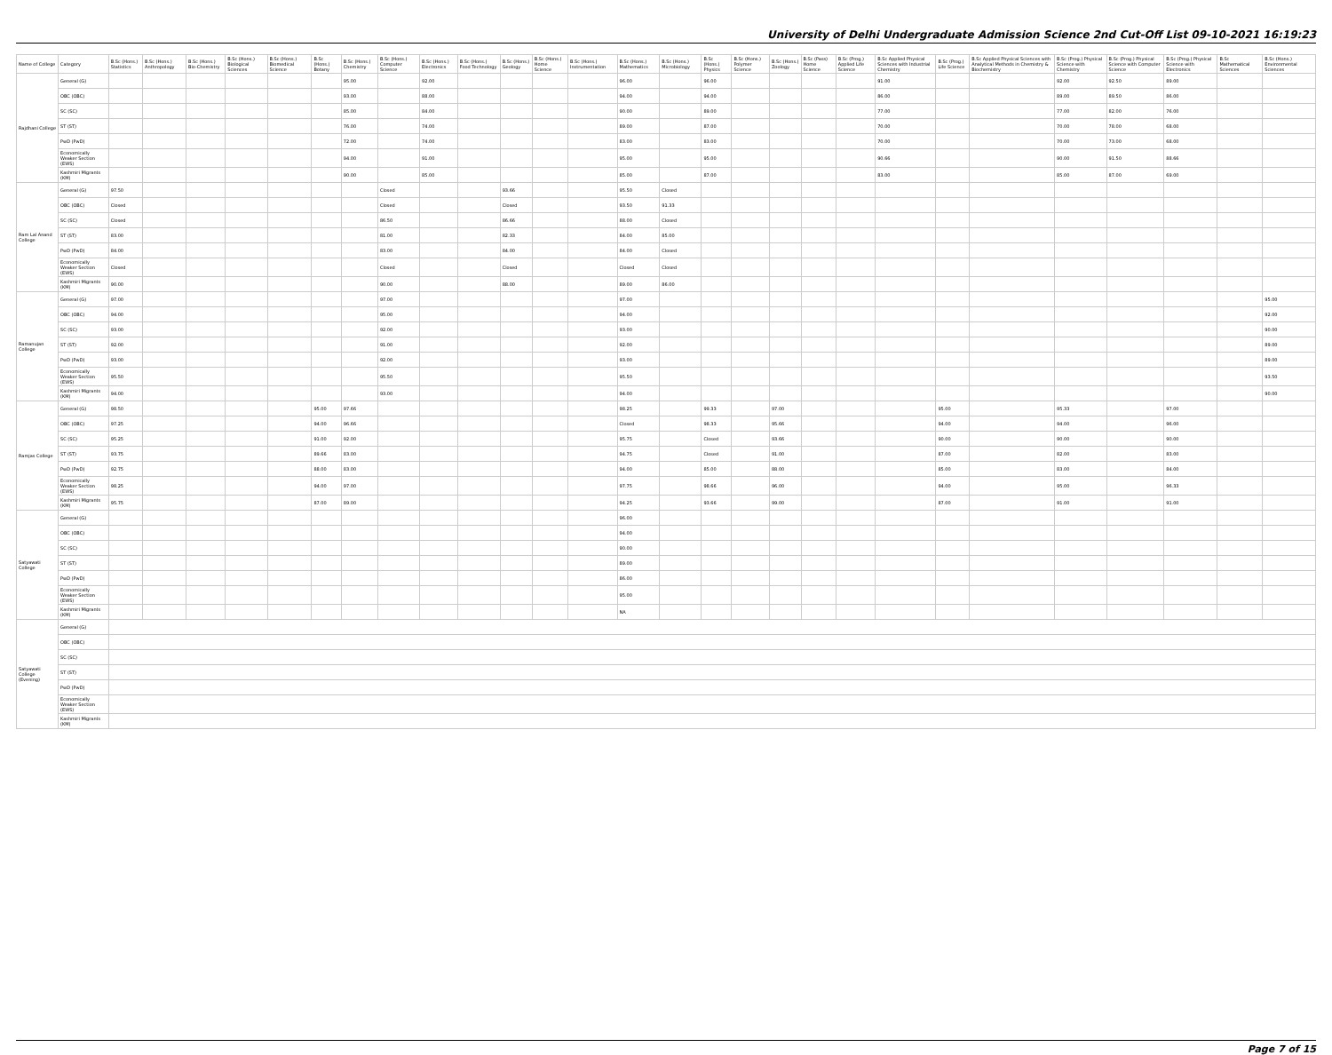University of Delhi Undergraduate Admission Science 2nd Cut-Off List 09-10-2021 16:19:23
| Name of College | Category | B.Sc (Hons.) Statistics | B.Sc (Hons.) Anthropology | B.Sc (Hons.) Bio-Chemistry | B.Sc (Hons.) Biological Sciences | B.Sc (Hons.) Biomedical Science | B.Sc (Hons.) Botany | B.Sc (Hons.) Chemistry | B.Sc (Hons.) Computer Science | B.Sc (Hons.) Electronics | B.Sc (Hons.) Food Technology | B.Sc (Hons.) Geology | B.Sc (Hons.) Home Science | B.Sc (Hons.) Instrumentation | B.Sc (Hons.) Mathematics | B.Sc (Hons.) Microbiology | B.Sc (Hons.) Physics | B.Sc (Hons.) Polymer Science | B.Sc (Hons.) Zoology | B.Sc (Pass) Home Science | B.Sc (Prog.) Applied Life Science | B.Sc Applied Physical Sciences with Industrial Chemistry | B.Sc (Prog.) Life Science | B.Sc Applied Physical Sciences with Analytical Methods in Chemistry & Biochemistry | B.Sc (Prog.) Physical Science with Chemistry | B.Sc (Prog.) Physical Science with Computer Science | B.Sc (Prog.) Physical Science with Electronics | B.Sc Mathematical Sciences | B.Sc (Hons.) Environmental Sciences |
| --- | --- | --- | --- | --- | --- | --- | --- | --- | --- | --- | --- | --- | --- | --- | --- | --- | --- | --- | --- | --- | --- | --- | --- | --- | --- | --- | --- | --- | --- |
| Rajdhani College | General (G) | | | | | | | 95.00 | | 92.00 | | | | | 96.00 | | 96.00 | | | | | 91.00 | | | 92.00 | 92.50 | 89.00 | | |
| | OBC (OBC) | | | | | | | 93.00 | | 88.00 | | | | | 94.00 | | 94.00 | | | | | 86.00 | | | 89.00 | 89.50 | 86.00 | | |
| | SC (SC) | | | | | | | 85.00 | | 84.00 | | | | | 90.00 | | 89.00 | | | | | 77.00 | | | 77.00 | 82.00 | 76.00 | | |
| | ST (ST) | | | | | | | 76.00 | | 74.00 | | | | | 89.00 | | 87.00 | | | | | 70.00 | | | 70.00 | 78.00 | 68.00 | | |
| | PwD (PwD) | | | | | | | 72.00 | | 74.00 | | | | | 83.00 | | 83.00 | | | | | 70.00 | | | 70.00 | 73.00 | 68.00 | | |
| | Economically Weaker Section (EWS) | | | | | | | 94.00 | | 91.00 | | | | | 95.00 | | 95.00 | | | | | 90.66 | | | 90.00 | 91.50 | 88.66 | | |
| | Kashmiri Migrants (KM) | | | | | | | 90.00 | | 85.00 | | | | | 85.00 | | 87.00 | | | | | 83.00 | | | 85.00 | 87.00 | 69.00 | | |
| Ram Lal Anand College | General (G) | 97.50 | | | | | | | Closed | | | 93.66 | | | 95.50 | Closed | | | | | | | | | | | | | |
| | OBC (OBC) | Closed | | | | | | | Closed | | | Closed | | | 93.50 | 91.33 | | | | | | | | | | | | | |
| | SC (SC) | Closed | | | | | | | 86.50 | | | 86.66 | | | 88.00 | Closed | | | | | | | | | | | | | |
| | ST (ST) | 83.00 | | | | | | | 81.00 | | | 82.33 | | | 84.00 | 85.00 | | | | | | | | | | | | | |
| | PwD (PwD) | 84.00 | | | | | | | 83.00 | | | 84.00 | | | 84.00 | Closed | | | | | | | | | | | | | |
| | Economically Weaker Section (EWS) | Closed | | | | | | | Closed | | | Closed | | | Closed | Closed | | | | | | | | | | | | | |
| | Kashmiri Migrants (KM) | 90.00 | | | | | | | 90.00 | | | 88.00 | | | 89.00 | 86.00 | | | | | | | | | | | | | |
| Ramanujan College | General (G) | 97.00 | | | | | | | 97.00 | | | | | | 97.00 | | | | | | | | | | | | | | 95.00 |
| | OBC (OBC) | 94.00 | | | | | | | 95.00 | | | | | | 94.00 | | | | | | | | | | | | | | 92.00 |
| | SC (SC) | 93.00 | | | | | | | 92.00 | | | | | | 93.00 | | | | | | | | | | | | | | 90.00 |
| | ST (ST) | 92.00 | | | | | | | 91.00 | | | | | | 92.00 | | | | | | | | | | | | | | 89.00 |
| | PwD (PwD) | 93.00 | | | | | | | 92.00 | | | | | | 93.00 | | | | | | | | | | | | | | 89.00 |
| | Economically Weaker Section (EWS) | 95.50 | | | | | | | 95.50 | | | | | | 95.50 | | | | | | | | | | | | | | 93.50 |
| | Kashmiri Migrants (KM) | 94.00 | | | | | | | 93.00 | | | | | | 94.00 | | | | | | | | | | | | | | 90.00 |
| Ramjas College | General (G) | 98.50 | | | | | 95.00 | 97.66 | | | | | | | 98.25 | | 99.33 | | 97.00 | | | | 95.00 | | 95.33 | | 97.00 | | |
| | OBC (OBC) | 97.25 | | | | | 94.00 | 96.66 | | | | | | | Closed | | 98.33 | | 95.66 | | | | 94.00 | | 94.00 | | 96.00 | | |
| | SC (SC) | 95.25 | | | | | 91.00 | 92.00 | | | | | | | 95.75 | | Closed | | 93.66 | | | | 90.00 | | 90.00 | | 90.00 | | |
| | ST (ST) | 93.75 | | | | | 89.66 | 83.00 | | | | | | | 94.75 | | Closed | | 91.00 | | | | 87.00 | | 82.00 | | 83.00 | | |
| | PwD (PwD) | 92.75 | | | | | 88.00 | 83.00 | | | | | | | 94.00 | | 85.00 | | 88.00 | | | | 85.00 | | 83.00 | | 84.00 | | |
| | Economically Weaker Section (EWS) | 98.25 | | | | | 94.00 | 97.00 | | | | | | | 97.75 | | 98.66 | | 96.00 | | | | 94.00 | | 95.00 | | 96.33 | | |
| | Kashmiri Migrants (KM) | 95.75 | | | | | 87.00 | 89.00 | | | | | | | 94.25 | | 93.66 | | 99.00 | | | | 87.00 | | 91.00 | | 91.00 | | |
| Satyawati College | General (G) | | | | | | | | | | | | | | 96.00 | | | | | | | | | | | | | | |
| | OBC (OBC) | | | | | | | | | | | | | | 94.00 | | | | | | | | | | | | | | |
| | SC (SC) | | | | | | | | | | | | | | 90.00 | | | | | | | | | | | | | | |
| | ST (ST) | | | | | | | | | | | | | | 89.00 | | | | | | | | | | | | | | |
| | PwD (PwD) | | | | | | | | | | | | | | 86.00 | | | | | | | | | | | | | | |
| | Economically Weaker Section (EWS) | | | | | | | | | | | | | | 95.00 | | | | | | | | | | | | | | |
| | Kashmiri Migrants (KM) | | | | | | | | | | | | | | NA | | | | | | | | | | | | | | |
| Satyawati College (Evening) | General (G) | | | | | | | | | | | | | | | | | | | | | | | | | | | | |
| | OBC (OBC) | | | | | | | | | | | | | | | | | | | | | | | | | | | | |
| | SC (SC) | | | | | | | | | | | | | | | | | | | | | | | | | | | | |
| | ST (ST) | | | | | | | | | | | | | | | | | | | | | | | | | | | | |
| | PwD (PwD) | | | | | | | | | | | | | | | | | | | | | | | | | | | | |
| | Economically Weaker Section (EWS) | | | | | | | | | | | | | | | | | | | | | | | | | | | | |
| | Kashmiri Migrants (KM) | | | | | | | | | | | | | | | | | | | | | | | | | | | | |
Page 7 of 15